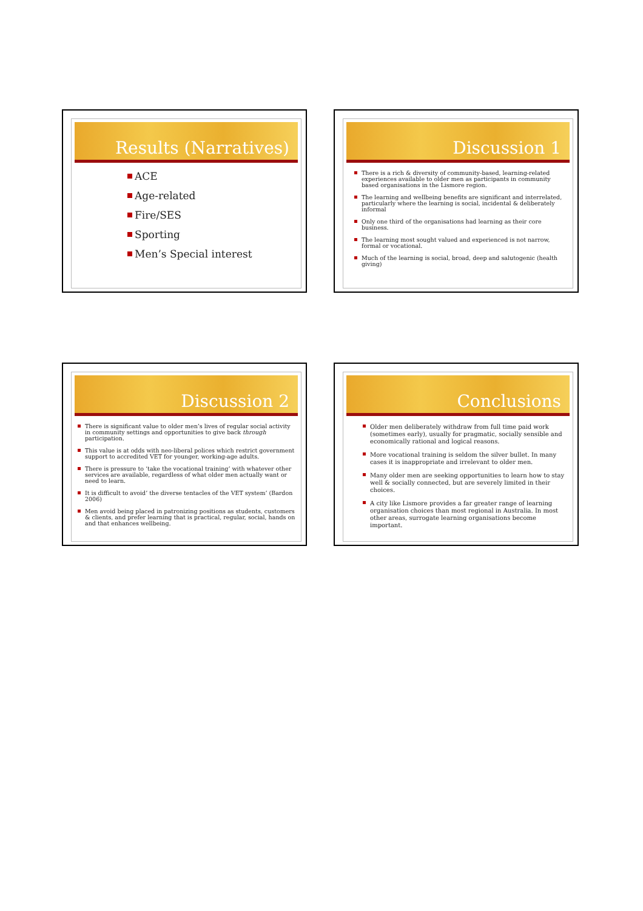Results (Narratives)
ACE
Age-related
Fire/SES
Sporting
Men’s Special interest
Discussion 1
There is a rich & diversity of community-based, learning-related experiences available to older men as participants in community based organisations in the Lismore region.
The learning and wellbeing benefits are significant and interrelated, particularly where the learning is social, incidental & deliberately informal
Only one third of the organisations had learning as their core business.
The learning most sought valued and experienced is not narrow, formal or vocational.
Much of the learning is social, broad, deep and salutogenic (health giving)
Discussion 2
There is significant value to older men’s lives of regular social activity in community settings and opportunities to give back through participation.
This value is at odds with neo-liberal polices which restrict government support to accredited VET for younger, working-age adults.
There is pressure to ‘take the vocational training’ with whatever other services are available, regardless of what older men actually want or need to learn.
It is difficult to avoid’ the diverse tentacles of the VET system’ (Bardon 2006)
Men avoid being placed in patronizing positions as students, customers & clients, and prefer learning that is practical, regular, social, hands on and that enhances wellbeing.
Conclusions
Older men deliberately withdraw from full time paid work (sometimes early), usually for pragmatic, socially sensible and economically rational and logical reasons.
More vocational training is seldom the silver bullet. In many cases it is inappropriate and irrelevant to older men.
Many older men are seeking opportunities to learn how to stay well & socially connected, but are severely limited in their choices.
A city like Lismore provides a far greater range of learning organisation choices than most regional in Australia. In most other areas, surrogate learning organisations become important.